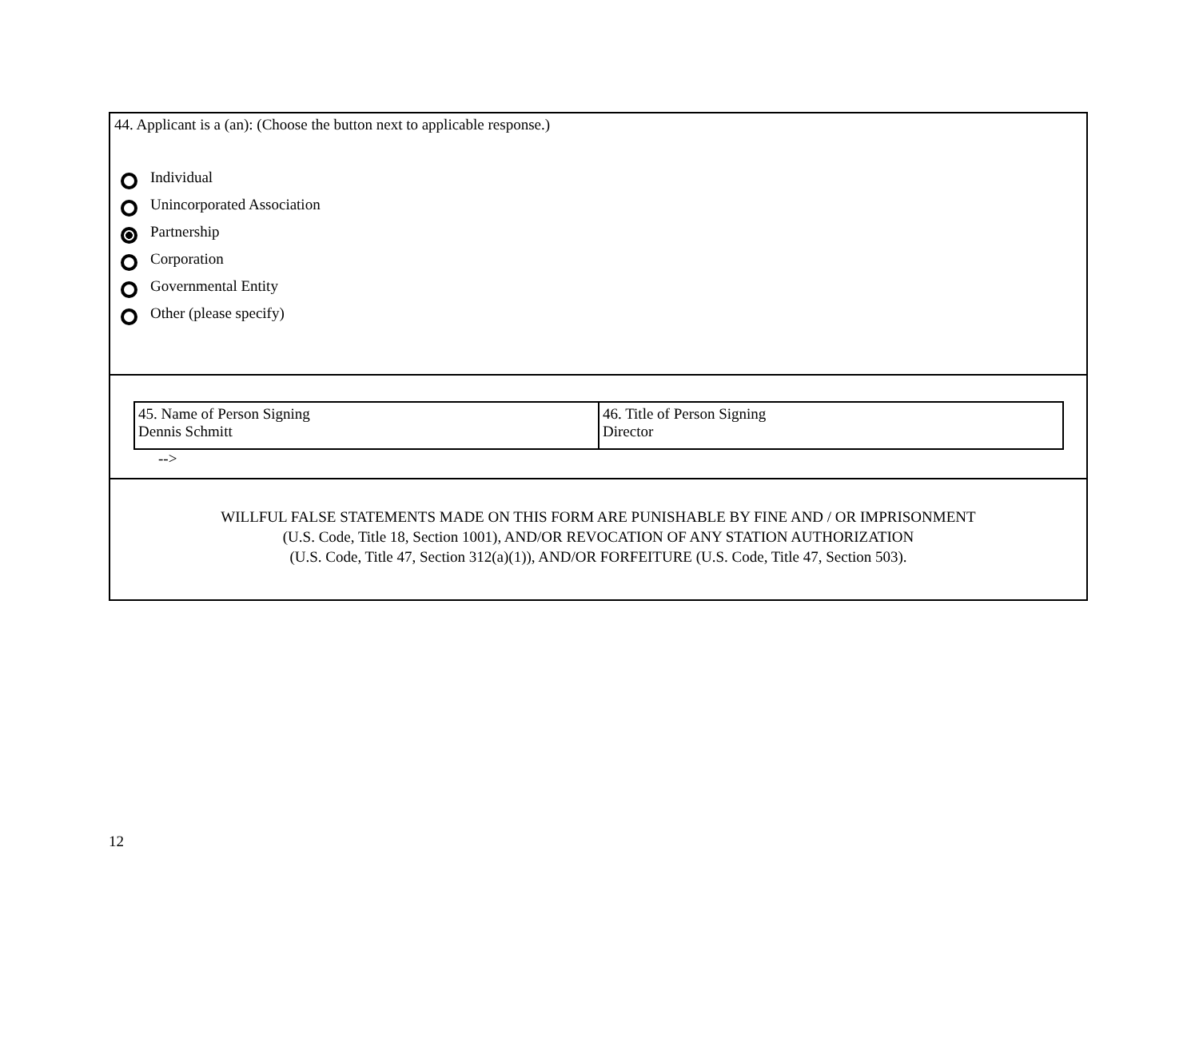44. Applicant is a (an): (Choose the button next to applicable response.)
Individual
Unincorporated Association
Partnership
Corporation
Governmental Entity
Other (please specify)
| 45. Name of Person Signing Dennis Schmitt | 46. Title of Person Signing Director |
-->
WILLFUL FALSE STATEMENTS MADE ON THIS FORM ARE PUNISHABLE BY FINE AND / OR IMPRISONMENT
(U.S. Code, Title 18, Section 1001), AND/OR REVOCATION OF ANY STATION AUTHORIZATION
(U.S. Code, Title 47, Section 312(a)(1)), AND/OR FORFEITURE (U.S. Code, Title 47, Section 503).
12